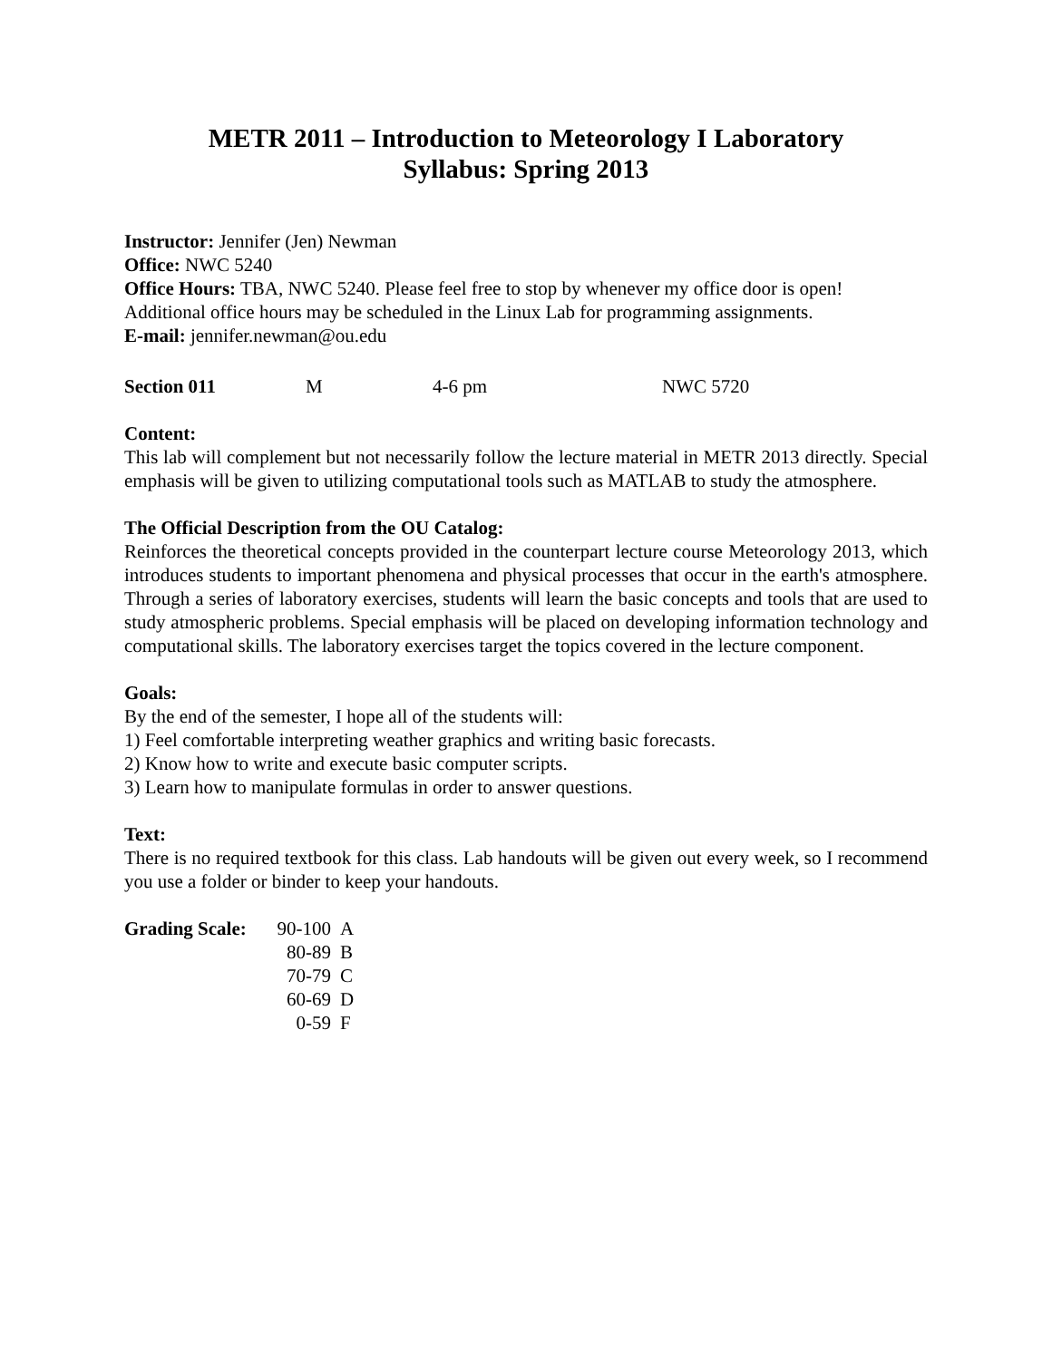METR 2011 – Introduction to Meteorology I Laboratory
Syllabus: Spring 2013
Instructor: Jennifer (Jen) Newman
Office: NWC 5240
Office Hours: TBA, NWC 5240. Please feel free to stop by whenever my office door is open! Additional office hours may be scheduled in the Linux Lab for programming assignments.
E-mail: jennifer.newman@ou.edu
| Section 011 | M | 4-6 pm | NWC 5720 |
Content:
This lab will complement but not necessarily follow the lecture material in METR 2013 directly. Special emphasis will be given to utilizing computational tools such as MATLAB to study the atmosphere.
The Official Description from the OU Catalog:
Reinforces the theoretical concepts provided in the counterpart lecture course Meteorology 2013, which introduces students to important phenomena and physical processes that occur in the earth's atmosphere. Through a series of laboratory exercises, students will learn the basic concepts and tools that are used to study atmospheric problems. Special emphasis will be placed on developing information technology and computational skills. The laboratory exercises target the topics covered in the lecture component.
Goals:
By the end of the semester, I hope all of the students will:
1) Feel comfortable interpreting weather graphics and writing basic forecasts.
2) Know how to write and execute basic computer scripts.
3) Learn how to manipulate formulas in order to answer questions.
Text:
There is no required textbook for this class. Lab handouts will be given out every week, so I recommend you use a folder or binder to keep your handouts.
| Grading Scale: | 90-100 | A |
| | 80-89 | B |
| | 70-79 | C |
| | 60-69 | D |
| | 0-59 | F |